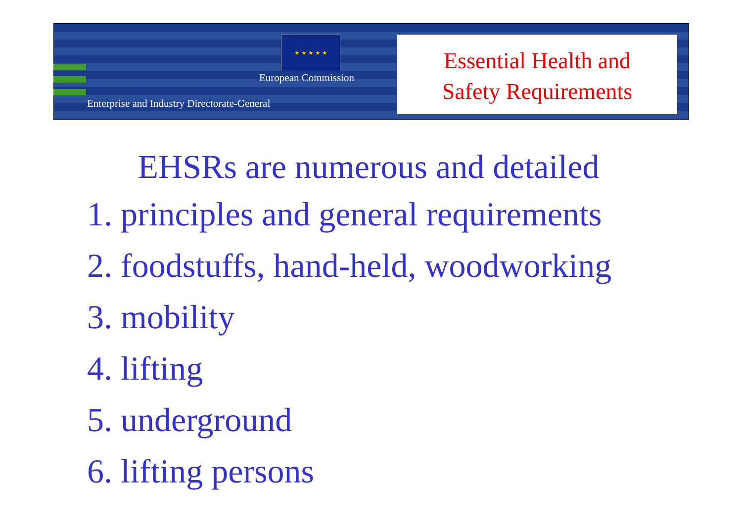★ ★ ★ ★ ★
European Commission
Enterprise and Industry Directorate-General
Essential Health and
Safety Requirements
EHSRs are numerous and detailed
1. principles and general requirements
2. foodstuffs, hand-held, woodworking
3. mobility
4. lifting
5. underground
6. lifting persons